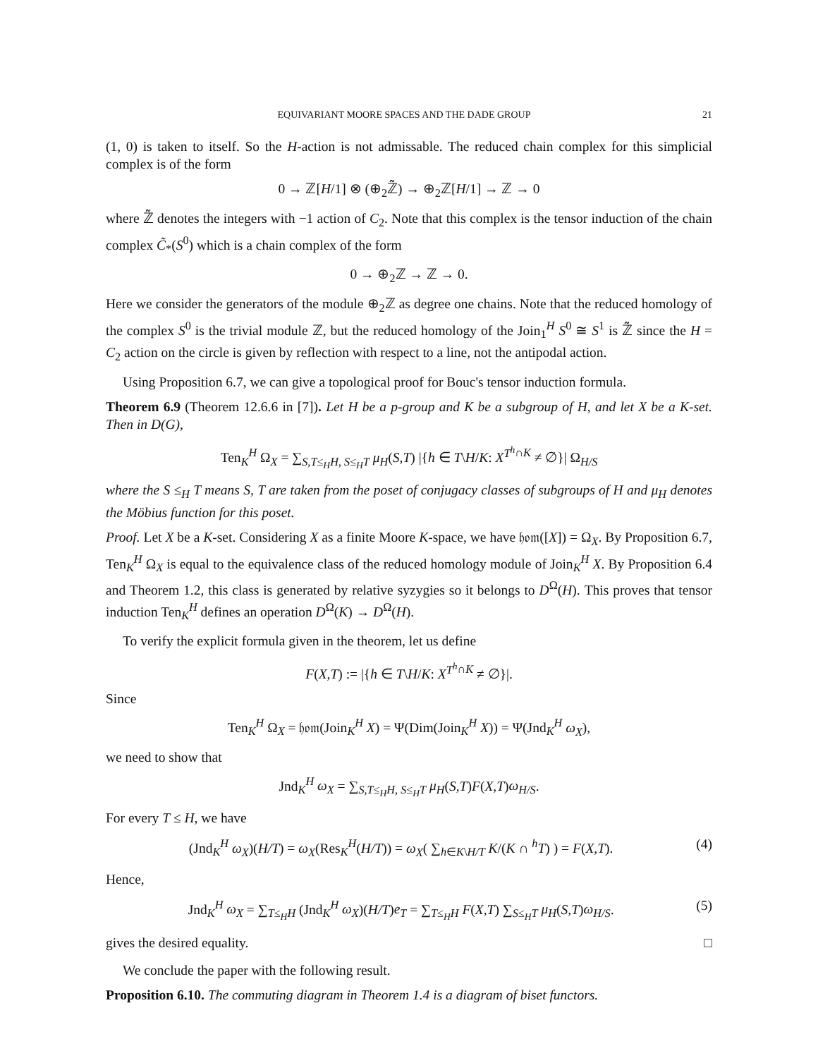EQUIVARIANT MOORE SPACES AND THE DADE GROUP 21
(1, 0) is taken to itself. So the H-action is not admissable. The reduced chain complex for this simplicial complex is of the form
0 → ℤ[H/1] ⊗ (⊕<sub>2</sub>ℤ̃) → ⊕<sub>2</sub>ℤ[H/1] → ℤ → 0
where ℤ̃ denotes the integers with −1 action of C<sub>2</sub>. Note that this complex is the tensor induction of the chain complex C̃<sub>*</sub>(S<sup>0</sup>) which is a chain complex of the form
0 → ⊕<sub>2</sub>ℤ → ℤ → 0.
Here we consider the generators of the module ⊕<sub>2</sub>ℤ as degree one chains. Note that the reduced homology of the complex S<sup>0</sup> is the trivial module ℤ, but the reduced homology of the Join<sub>1</sub><sup>H</sup> S<sup>0</sup> ≅ S<sup>1</sup> is ℤ̃ since the H = C<sub>2</sub> action on the circle is given by reflection with respect to a line, not the antipodal action.
Using Proposition 6.7, we can give a topological proof for Bouc's tensor induction formula.
Theorem 6.9 (Theorem 12.6.6 in [7]). Let H be a p-group and K be a subgroup of H, and let X be a K-set. Then in D(G),
Ten<sub>K</sub><sup>H</sup> Ω<sub>X</sub> = ∑<sub>S,T≤<sub>H</sub>H, S≤<sub>H</sub>T</sub> μ<sub>H</sub>(S,T) |{h ∈ T\H/K: X<sup>T<sup>h</sup>∩K</sup> ≠ ∅}| Ω<sub>H/S</sub>
where the S ≤<sub>H</sub> T means S, T are taken from the poset of conjugacy classes of subgroups of H and μ<sub>H</sub> denotes the Möbius function for this poset.
Proof. Let X be a K-set. Considering X as a finite Moore K-space, we have 𝔥𝔬𝔪([X]) = Ω<sub>X</sub>. By Proposition 6.7, Ten<sub>K</sub><sup>H</sup> Ω<sub>X</sub> is equal to the equivalence class of the reduced homology module of Join<sub>K</sub><sup>H</sup> X. By Proposition 6.4 and Theorem 1.2, this class is generated by relative syzygies so it belongs to D<sup>Ω</sup>(H). This proves that tensor induction Ten<sub>K</sub><sup>H</sup> defines an operation D<sup>Ω</sup>(K) → D<sup>Ω</sup>(H).
To verify the explicit formula given in the theorem, let us define
F(X,T) := |{h ∈ T\H/K: X<sup>T<sup>h</sup>∩K</sup> ≠ ∅}|.
Since
Ten<sub>K</sub><sup>H</sup> Ω<sub>X</sub> = 𝔥𝔬𝔪(Join<sub>K</sub><sup>H</sup> X) = Ψ(Dim(Join<sub>K</sub><sup>H</sup> X)) = Ψ(Jnd<sub>K</sub><sup>H</sup> ω<sub>X</sub>),
we need to show that
Jnd<sub>K</sub><sup>H</sup> ω<sub>X</sub> = ∑<sub>S,T≤<sub>H</sub>H, S≤<sub>H</sub>T</sub> μ<sub>H</sub>(S,T)F(X,T)ω<sub>H/S</sub>.
For every T ≤ H, we have
(Jnd<sub>K</sub><sup>H</sup> ω<sub>X</sub>)(H/T) = ω<sub>X</sub>(Res<sub>K</sub><sup>H</sup>(H/T)) = ω<sub>X</sub>( ∑<sub>h∈K\H/T</sub> K/(K ∩ <sup>h</sup>T) ) = F(X,T). (4)
Hence,
Jnd<sub>K</sub><sup>H</sup> ω<sub>X</sub> = ∑<sub>T≤<sub>H</sub>H</sub> (Jnd<sub>K</sub><sup>H</sup> ω<sub>X</sub>)(H/T)e<sub>T</sub> = ∑<sub>T≤<sub>H</sub>H</sub> F(X,T) ∑<sub>S≤<sub>H</sub>T</sub> μ<sub>H</sub>(S,T)ω<sub>H/S</sub>. (5)
gives the desired equality. □
We conclude the paper with the following result.
Proposition 6.10. The commuting diagram in Theorem 1.4 is a diagram of biset functors.